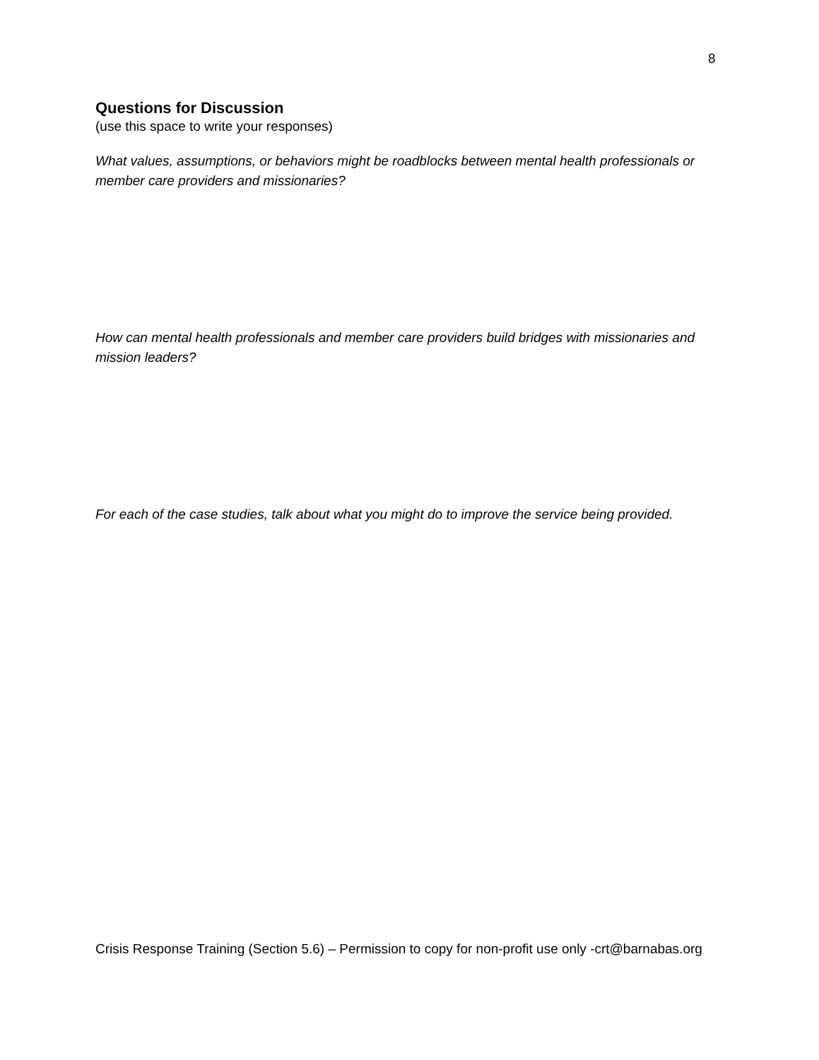8
Questions for Discussion
(use this space to write your responses)
What values, assumptions, or behaviors might be roadblocks between mental health professionals or member care providers and missionaries?
How can mental health professionals and member care providers build bridges with missionaries and mission leaders?
For each of the case studies, talk about what you might do to improve the service being provided.
Crisis Response Training (Section 5.6) – Permission to copy for non-profit use only -crt@barnabas.org